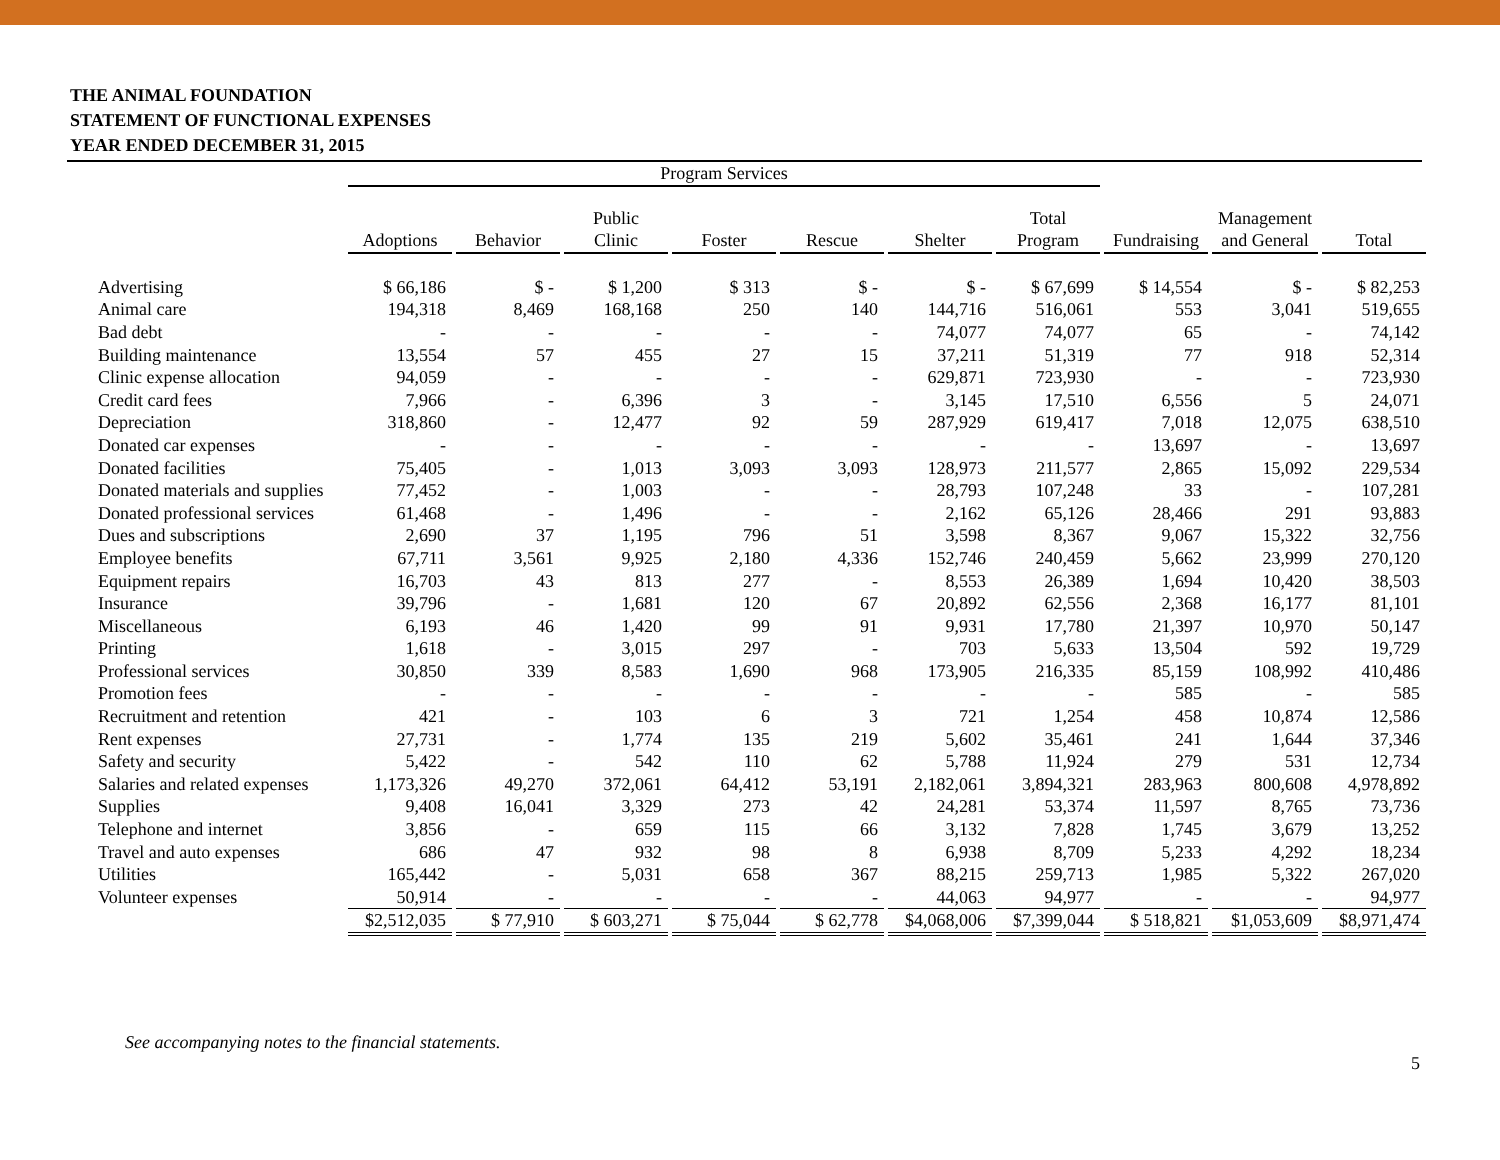THE ANIMAL FOUNDATION
STATEMENT OF FUNCTIONAL EXPENSES
YEAR ENDED DECEMBER 31, 2015
| | Program Services | | | | | | | | | |
| --- | --- | --- | --- | --- | --- | --- | --- | --- | --- | --- |
| | Adoptions | Behavior | Public Clinic | Foster | Rescue | Shelter | Total Program | Fundraising | Management and General | Total |
| Advertising | $ 66,186 | $ - | $ 1,200 | $ 313 | $ - | $ - | $ 67,699 | $ 14,554 | $ - | $ 82,253 |
| Animal care | 194,318 | 8,469 | 168,168 | 250 | 140 | 144,716 | 516,061 | 553 | 3,041 | 519,655 |
| Bad debt | - | - | - | - | - | 74,077 | 74,077 | 65 | - | 74,142 |
| Building maintenance | 13,554 | 57 | 455 | 27 | 15 | 37,211 | 51,319 | 77 | 918 | 52,314 |
| Clinic expense allocation | 94,059 | - | - | - | - | 629,871 | 723,930 | - | - | 723,930 |
| Credit card fees | 7,966 | - | 6,396 | 3 | - | 3,145 | 17,510 | 6,556 | 5 | 24,071 |
| Depreciation | 318,860 | - | 12,477 | 92 | 59 | 287,929 | 619,417 | 7,018 | 12,075 | 638,510 |
| Donated car expenses | - | - | - | - | - | - | - | 13,697 | - | 13,697 |
| Donated facilities | 75,405 | - | 1,013 | 3,093 | 3,093 | 128,973 | 211,577 | 2,865 | 15,092 | 229,534 |
| Donated materials and supplies | 77,452 | - | 1,003 | - | - | 28,793 | 107,248 | 33 | - | 107,281 |
| Donated professional services | 61,468 | - | 1,496 | - | - | 2,162 | 65,126 | 28,466 | 291 | 93,883 |
| Dues and subscriptions | 2,690 | 37 | 1,195 | 796 | 51 | 3,598 | 8,367 | 9,067 | 15,322 | 32,756 |
| Employee benefits | 67,711 | 3,561 | 9,925 | 2,180 | 4,336 | 152,746 | 240,459 | 5,662 | 23,999 | 270,120 |
| Equipment repairs | 16,703 | 43 | 813 | 277 | - | 8,553 | 26,389 | 1,694 | 10,420 | 38,503 |
| Insurance | 39,796 | - | 1,681 | 120 | 67 | 20,892 | 62,556 | 2,368 | 16,177 | 81,101 |
| Miscellaneous | 6,193 | 46 | 1,420 | 99 | 91 | 9,931 | 17,780 | 21,397 | 10,970 | 50,147 |
| Printing | 1,618 | - | 3,015 | 297 | - | 703 | 5,633 | 13,504 | 592 | 19,729 |
| Professional services | 30,850 | 339 | 8,583 | 1,690 | 968 | 173,905 | 216,335 | 85,159 | 108,992 | 410,486 |
| Promotion fees | - | - | - | - | - | - | - | 585 | - | 585 |
| Recruitment and retention | 421 | - | 103 | 6 | 3 | 721 | 1,254 | 458 | 10,874 | 12,586 |
| Rent expenses | 27,731 | - | 1,774 | 135 | 219 | 5,602 | 35,461 | 241 | 1,644 | 37,346 |
| Safety and security | 5,422 | - | 542 | 110 | 62 | 5,788 | 11,924 | 279 | 531 | 12,734 |
| Salaries and related expenses | 1,173,326 | 49,270 | 372,061 | 64,412 | 53,191 | 2,182,061 | 3,894,321 | 283,963 | 800,608 | 4,978,892 |
| Supplies | 9,408 | 16,041 | 3,329 | 273 | 42 | 24,281 | 53,374 | 11,597 | 8,765 | 73,736 |
| Telephone and internet | 3,856 | - | 659 | 115 | 66 | 3,132 | 7,828 | 1,745 | 3,679 | 13,252 |
| Travel and auto expenses | 686 | 47 | 932 | 98 | 8 | 6,938 | 8,709 | 5,233 | 4,292 | 18,234 |
| Utilities | 165,442 | - | 5,031 | 658 | 367 | 88,215 | 259,713 | 1,985 | 5,322 | 267,020 |
| Volunteer expenses | 50,914 | - | - | - | - | 44,063 | 94,977 | - | - | 94,977 |
| | $2,512,035 | $ 77,910 | $ 603,271 | $ 75,044 | $ 62,778 | $4,068,006 | $7,399,044 | $ 518,821 | $1,053,609 | $8,971,474 |
See accompanying notes to the financial statements.
5